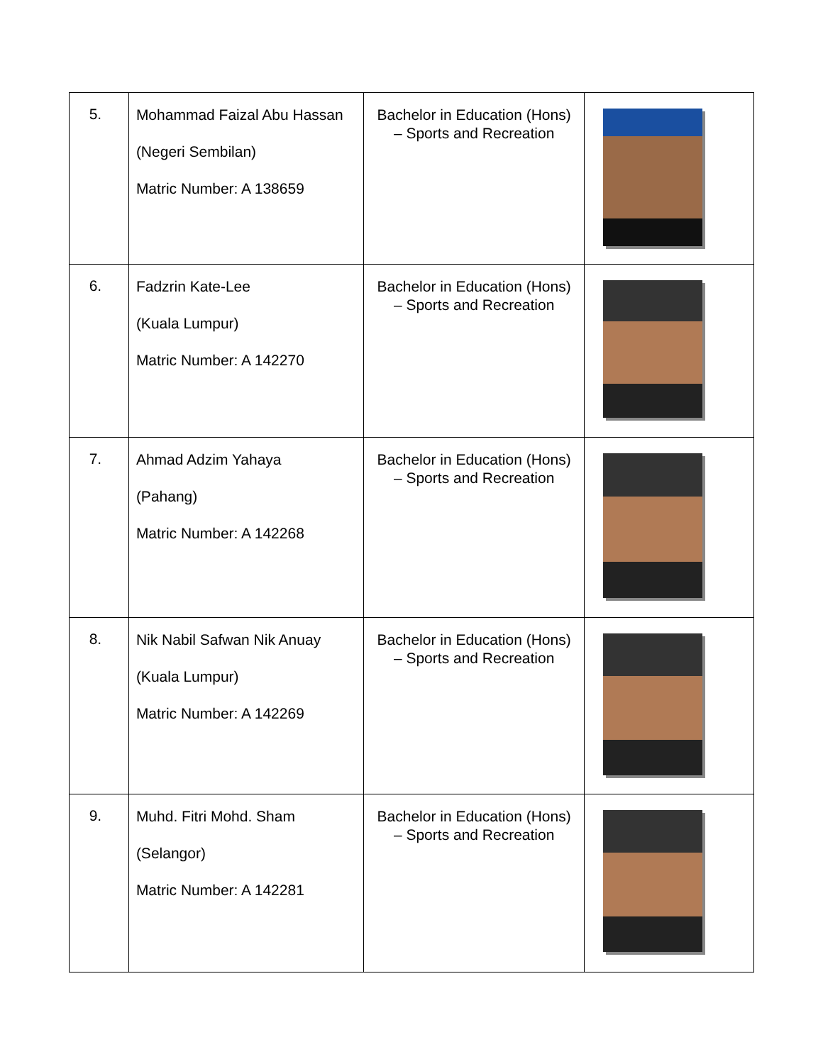| 5. | Mohammad Faizal Abu Hassan (Negeri Sembilan) Matric Number: A 138659 | Bachelor in Education (Hons) – Sports and Recreation | |
| 6. | Fadzrin Kate-Lee (Kuala Lumpur) Matric Number: A 142270 | Bachelor in Education (Hons) – Sports and Recreation | |
| 7. | Ahmad Adzim Yahaya (Pahang) Matric Number: A 142268 | Bachelor in Education (Hons) – Sports and Recreation | |
| 8. | Nik Nabil Safwan Nik Anuay (Kuala Lumpur) Matric Number: A 142269 | Bachelor in Education (Hons) – Sports and Recreation | |
| 9. | Muhd. Fitri Mohd. Sham (Selangor) Matric Number: A 142281 | Bachelor in Education (Hons) – Sports and Recreation | |